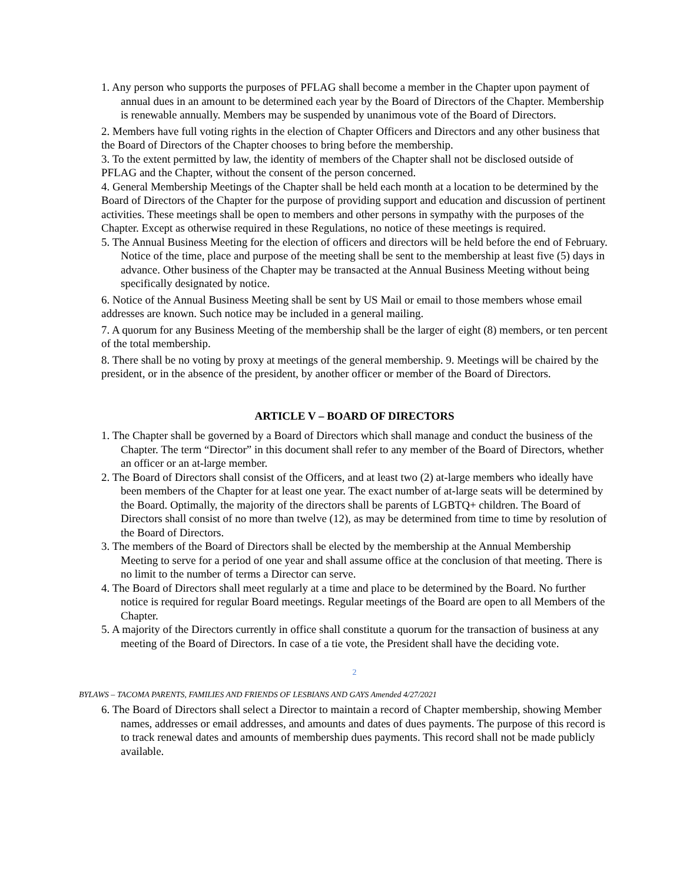1. Any person who supports the purposes of PFLAG shall become a member in the Chapter upon payment of annual dues in an amount to be determined each year by the Board of Directors of the Chapter. Membership is renewable annually. Members may be suspended by unanimous vote of the Board of Directors.
2. Members have full voting rights in the election of Chapter Officers and Directors and any other business that the Board of Directors of the Chapter chooses to bring before the membership.
3. To the extent permitted by law, the identity of members of the Chapter shall not be disclosed outside of PFLAG and the Chapter, without the consent of the person concerned.
4. General Membership Meetings of the Chapter shall be held each month at a location to be determined by the Board of Directors of the Chapter for the purpose of providing support and education and discussion of pertinent activities. These meetings shall be open to members and other persons in sympathy with the purposes of the Chapter. Except as otherwise required in these Regulations, no notice of these meetings is required.
5. The Annual Business Meeting for the election of officers and directors will be held before the end of February. Notice of the time, place and purpose of the meeting shall be sent to the membership at least five (5) days in advance. Other business of the Chapter may be transacted at the Annual Business Meeting without being specifically designated by notice.
6. Notice of the Annual Business Meeting shall be sent by US Mail or email to those members whose email addresses are known. Such notice may be included in a general mailing.
7. A quorum for any Business Meeting of the membership shall be the larger of eight (8) members, or ten percent of the total membership.
8. There shall be no voting by proxy at meetings of the general membership. 9. Meetings will be chaired by the president, or in the absence of the president, by another officer or member of the Board of Directors.
ARTICLE V – BOARD OF DIRECTORS
1. The Chapter shall be governed by a Board of Directors which shall manage and conduct the business of the Chapter. The term “Director” in this document shall refer to any member of the Board of Directors, whether an officer or an at-large member.
2. The Board of Directors shall consist of the Officers, and at least two (2) at-large members who ideally have been members of the Chapter for at least one year. The exact number of at-large seats will be determined by the Board. Optimally, the majority of the directors shall be parents of LGBTQ+ children. The Board of Directors shall consist of no more than twelve (12), as may be determined from time to time by resolution of the Board of Directors.
3. The members of the Board of Directors shall be elected by the membership at the Annual Membership Meeting to serve for a period of one year and shall assume office at the conclusion of that meeting. There is no limit to the number of terms a Director can serve.
4. The Board of Directors shall meet regularly at a time and place to be determined by the Board. No further notice is required for regular Board meetings. Regular meetings of the Board are open to all Members of the Chapter.
5. A majority of the Directors currently in office shall constitute a quorum for the transaction of business at any meeting of the Board of Directors. In case of a tie vote, the President shall have the deciding vote.
2
BYLAWS – TACOMA PARENTS, FAMILIES AND FRIENDS OF LESBIANS AND GAYS Amended 4/27/2021
6. The Board of Directors shall select a Director to maintain a record of Chapter membership, showing Member names, addresses or email addresses, and amounts and dates of dues payments. The purpose of this record is to track renewal dates and amounts of membership dues payments. This record shall not be made publicly available.